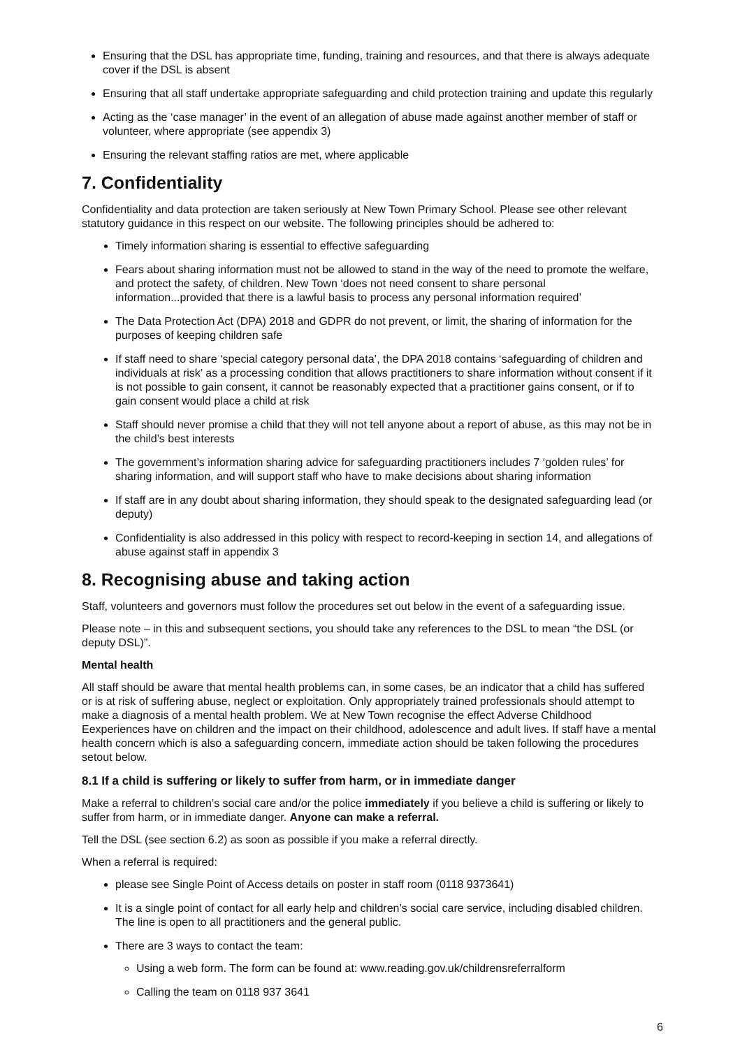Ensuring that the DSL has appropriate time, funding, training and resources, and that there is always adequate cover if the DSL is absent
Ensuring that all staff undertake appropriate safeguarding and child protection training and update this regularly
Acting as the ‘case manager’ in the event of an allegation of abuse made against another member of staff or volunteer, where appropriate (see appendix 3)
Ensuring the relevant staffing ratios are met, where applicable
7. Confidentiality
Confidentiality and data protection are taken seriously at New Town Primary School. Please see other relevant statutory guidance in this respect on our website. The following principles should be adhered to:
Timely information sharing is essential to effective safeguarding
Fears about sharing information must not be allowed to stand in the way of the need to promote the welfare, and protect the safety, of children. New Town ‘does not need consent to share personal information...provided that there is a lawful basis to process any personal information required’
The Data Protection Act (DPA) 2018 and GDPR do not prevent, or limit, the sharing of information for the purposes of keeping children safe
If staff need to share ‘special category personal data’, the DPA 2018 contains ‘safeguarding of children and individuals at risk’ as a processing condition that allows practitioners to share information without consent if it is not possible to gain consent, it cannot be reasonably expected that a practitioner gains consent, or if to gain consent would place a child at risk
Staff should never promise a child that they will not tell anyone about a report of abuse, as this may not be in the child’s best interests
The government’s information sharing advice for safeguarding practitioners includes 7 ‘golden rules’ for sharing information, and will support staff who have to make decisions about sharing information
If staff are in any doubt about sharing information, they should speak to the designated safeguarding lead (or deputy)
Confidentiality is also addressed in this policy with respect to record-keeping in section 14, and allegations of abuse against staff in appendix 3
8. Recognising abuse and taking action
Staff, volunteers and governors must follow the procedures set out below in the event of a safeguarding issue.
Please note – in this and subsequent sections, you should take any references to the DSL to mean “the DSL (or deputy DSL)”.
Mental health
All staff should be aware that mental health problems can, in some cases, be an indicator that a child has suffered or is at risk of suffering abuse, neglect or exploitation. Only appropriately trained professionals should attempt to make a diagnosis of a mental health problem. We at New Town recognise the effect Adverse Childhood Eexperiences have on children and the impact on their childhood, adolescence and adult lives. If staff have a mental health concern which is also a safeguarding concern, immediate action should be taken following the procedures setout below.
8.1 If a child is suffering or likely to suffer from harm, or in immediate danger
Make a referral to children’s social care and/or the police immediately if you believe a child is suffering or likely to suffer from harm, or in immediate danger. Anyone can make a referral.
Tell the DSL (see section 6.2) as soon as possible if you make a referral directly.
When a referral is required:
please see Single Point of Access details on poster in staff room (0118 9373641)
It is a single point of contact for all early help and children’s social care service, including disabled children. The line is open to all practitioners and the general public.
There are 3 ways to contact the team:
Using a web form. The form can be found at: www.reading.gov.uk/childrensreferralform
Calling the team on 0118 937 3641
6